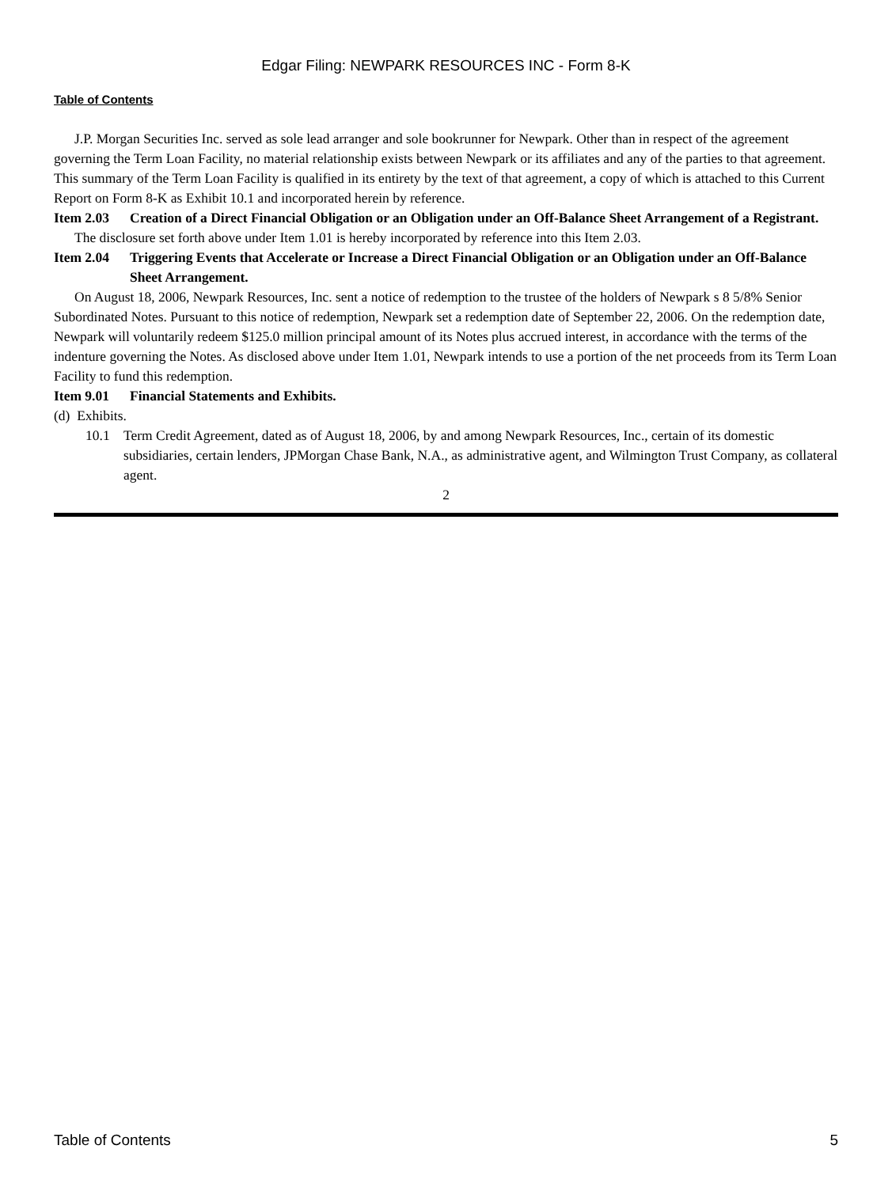Edgar Filing: NEWPARK RESOURCES INC - Form 8-K
Table of Contents
J.P. Morgan Securities Inc. served as sole lead arranger and sole bookrunner for Newpark. Other than in respect of the agreement governing the Term Loan Facility, no material relationship exists between Newpark or its affiliates and any of the parties to that agreement. This summary of the Term Loan Facility is qualified in its entirety by the text of that agreement, a copy of which is attached to this Current Report on Form 8-K as Exhibit 10.1 and incorporated herein by reference.
Item 2.03 Creation of a Direct Financial Obligation or an Obligation under an Off-Balance Sheet Arrangement of a Registrant.
The disclosure set forth above under Item 1.01 is hereby incorporated by reference into this Item 2.03.
Item 2.04 Triggering Events that Accelerate or Increase a Direct Financial Obligation or an Obligation under an Off-Balance Sheet Arrangement.
On August 18, 2006, Newpark Resources, Inc. sent a notice of redemption to the trustee of the holders of Newpark s 8 5/8% Senior Subordinated Notes. Pursuant to this notice of redemption, Newpark set a redemption date of September 22, 2006. On the redemption date, Newpark will voluntarily redeem $125.0 million principal amount of its Notes plus accrued interest, in accordance with the terms of the indenture governing the Notes. As disclosed above under Item 1.01, Newpark intends to use a portion of the net proceeds from its Term Loan Facility to fund this redemption.
Item 9.01 Financial Statements and Exhibits.
(d) Exhibits.
10.1 Term Credit Agreement, dated as of August 18, 2006, by and among Newpark Resources, Inc., certain of its domestic subsidiaries, certain lenders, JPMorgan Chase Bank, N.A., as administrative agent, and Wilmington Trust Company, as collateral agent.
2
Table of Contents 5